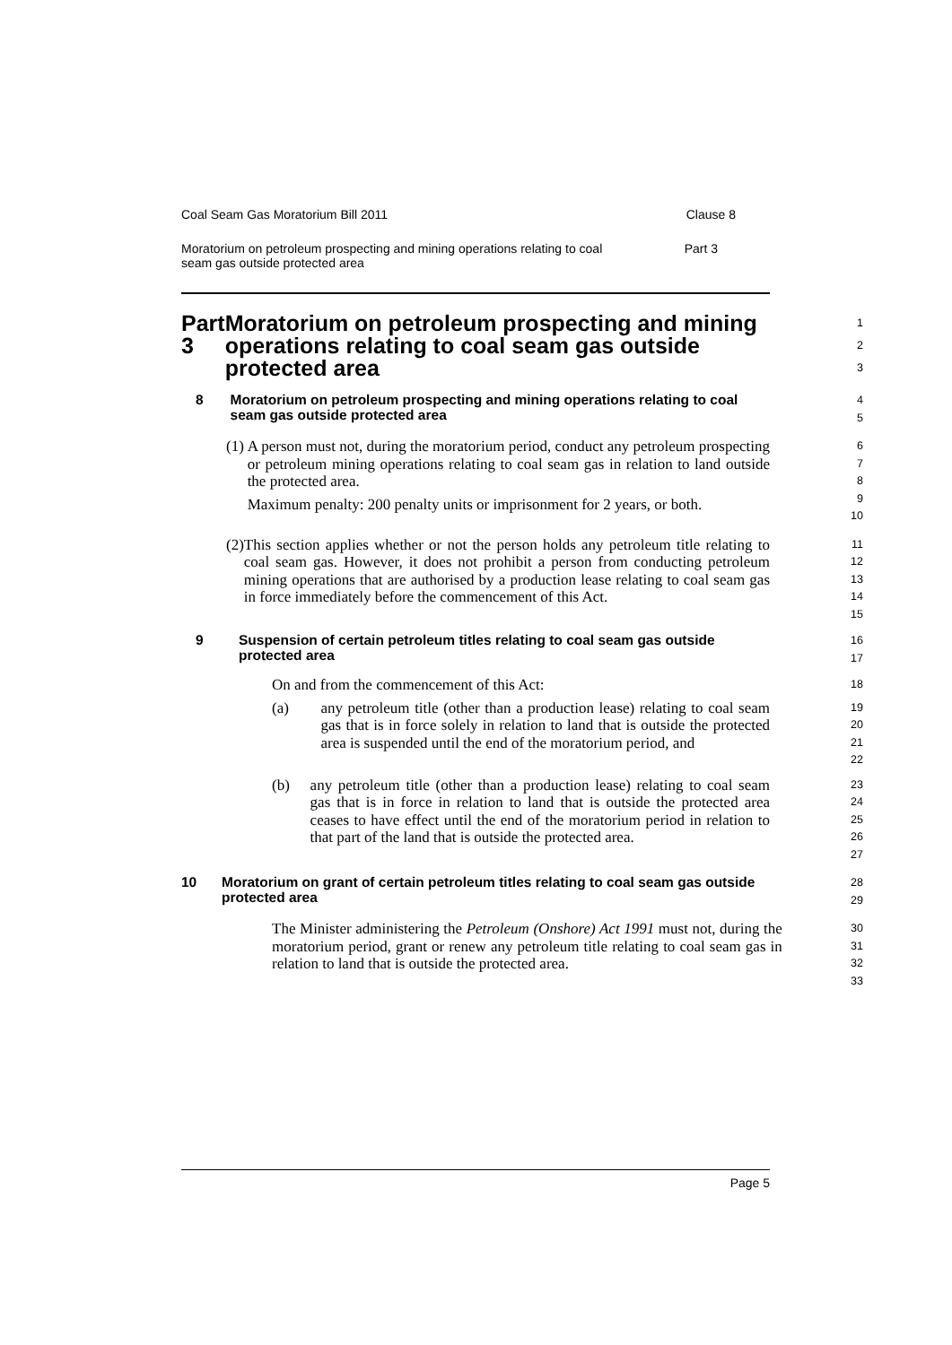Coal Seam Gas Moratorium Bill 2011 Clause 8
Moratorium on petroleum prospecting and mining operations relating to coal
seam gas outside protected area Part 3
Part 3 Moratorium on petroleum prospecting and mining operations relating to coal seam gas outside protected area
1
2
3
8 Moratorium on petroleum prospecting and mining operations relating to coal seam gas outside protected area
4
5
(1) A person must not, during the moratorium period, conduct any petroleum prospecting or petroleum mining operations relating to coal seam gas in relation to land outside the protected area.
Maximum penalty: 200 penalty units or imprisonment for 2 years, or both.
6
7
8
9
10
(2) This section applies whether or not the person holds any petroleum title relating to coal seam gas. However, it does not prohibit a person from conducting petroleum mining operations that are authorised by a production lease relating to coal seam gas in force immediately before the commencement of this Act.
11
12
13
14
15
9 Suspension of certain petroleum titles relating to coal seam gas outside protected area
16
17
On and from the commencement of this Act:
18
(a) any petroleum title (other than a production lease) relating to coal seam gas that is in force solely in relation to land that is outside the protected area is suspended until the end of the moratorium period, and
19
20
21
22
(b) any petroleum title (other than a production lease) relating to coal seam gas that is in force in relation to land that is outside the protected area ceases to have effect until the end of the moratorium period in relation to that part of the land that is outside the protected area.
23
24
25
26
27
10 Moratorium on grant of certain petroleum titles relating to coal seam gas outside protected area
28
29
The Minister administering the Petroleum (Onshore) Act 1991 must not, during the moratorium period, grant or renew any petroleum title relating to coal seam gas in relation to land that is outside the protected area.
30
31
32
33
Page 5